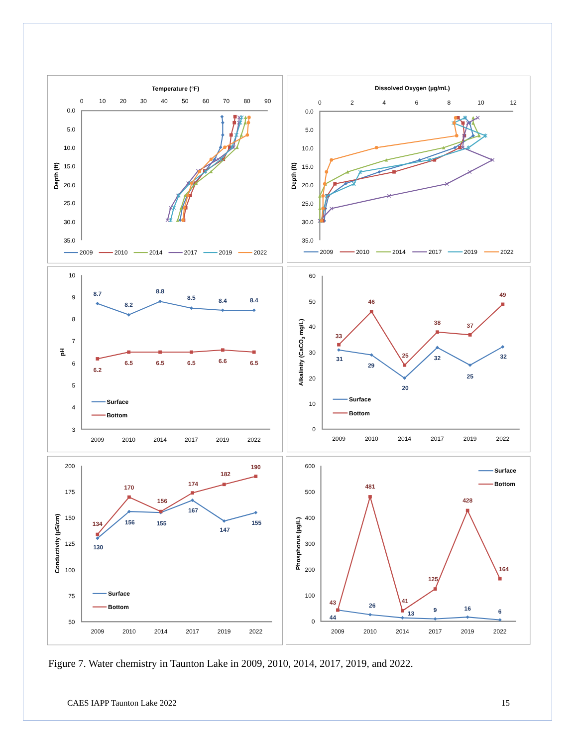Temperature (°F)
0
10
20
30
40
50
60
70
80
90
0.0
5.0
10.0
15.0
20.0
25.0
30.0
35.0
Depth (ft)
2009
2010
2014
2017
2019
2022
Dissolved Oxygen (µg/mL)
0
2
4
6
8
10
12
0.0
5.0
10.0
15.0
20.0
25.0
30.0
35.0
Depth (ft)
2009
2010
2014
2017
2019
2022
10
9
8
7
6
5
4
3
pH
2009
2010
2014
2017
2019
2022
8.7
8.2
8.8
8.5
8.4
8.4
6.2
6.5
6.5
6.5
6.6
6.5
Surface
Bottom
60
50
40
30
20
10
0
Alkalinity (CaCO3 mg/L)
2009
2010
2014
2017
2019
2022
33
46
25
38
37
49
31
29
20
32
25
32
Surface
Bottom
200
175
150
125
100
75
50
Conductivity (µS/cm)
2009
2010
2014
2017
2019
2022
134
170
156
174
182
190
130
156
155
167
147
155
Surface
Bottom
600
500
400
300
200
100
0
Phosphorus (µg/L)
2009
2010
2014
2017
2019
2022
43
481
41
125
428
164
44
26
13
9
16
6
Surface
Bottom
Figure 7. Water chemistry in Taunton Lake in 2009, 2010, 2014, 2017, 2019, and 2022.
CAES IAPP Taunton Lake 2022 15